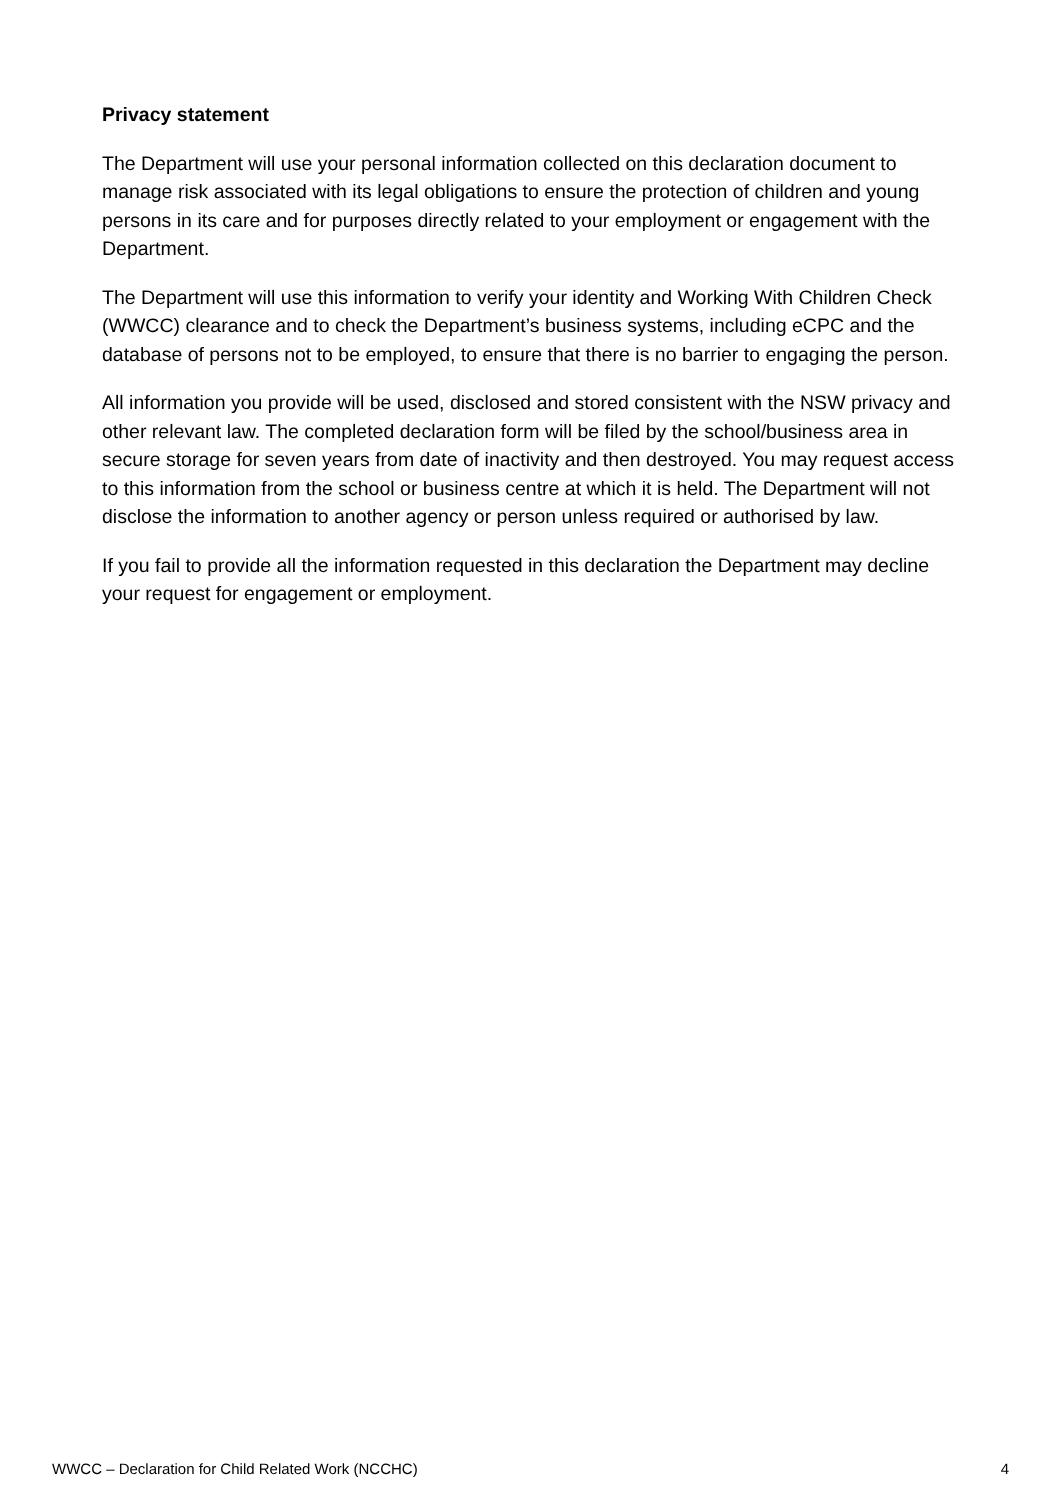Privacy statement
The Department will use your personal information collected on this declaration document to manage risk associated with its legal obligations to ensure the protection of children and young persons in its care and for purposes directly related to your employment or engagement with the Department.
The Department will use this information to verify your identity and Working With Children Check (WWCC) clearance and to check the Department’s business systems, including eCPC and the database of persons not to be employed, to ensure that there is no barrier to engaging the person.
All information you provide will be used, disclosed and stored consistent with the NSW privacy and other relevant law. The completed declaration form will be filed by the school/business area in secure storage for seven years from date of inactivity and then destroyed. You may request access to this information from the school or business centre at which it is held. The Department will not disclose the information to another agency or person unless required or authorised by law.
If you fail to provide all the information requested in this declaration the Department may decline your request for engagement or employment.
WWCC – Declaration for Child Related Work (NCCHC) 4